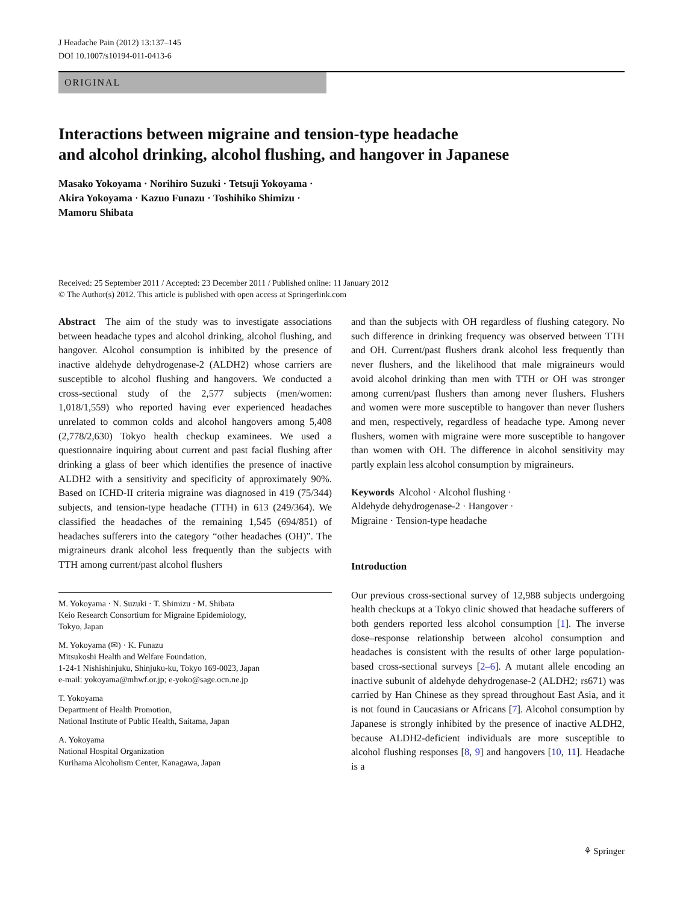J Headache Pain (2012) 13:137–145
DOI 10.1007/s10194-011-0413-6
ORIGINAL
Interactions between migraine and tension-type headache
and alcohol drinking, alcohol flushing, and hangover in Japanese
Masako Yokoyama · Norihiro Suzuki · Tetsuji Yokoyama ·
Akira Yokoyama · Kazuo Funazu · Toshihiko Shimizu ·
Mamoru Shibata
Received: 25 September 2011 / Accepted: 23 December 2011 / Published online: 11 January 2012
© The Author(s) 2012. This article is published with open access at Springerlink.com
Abstract The aim of the study was to investigate associations between headache types and alcohol drinking, alcohol flushing, and hangover. Alcohol consumption is inhibited by the presence of inactive aldehyde dehydrogenase-2 (ALDH2) whose carriers are susceptible to alcohol flushing and hangovers. We conducted a cross-sectional study of the 2,577 subjects (men/women: 1,018/1,559) who reported having ever experienced headaches unrelated to common colds and alcohol hangovers among 5,408 (2,778/2,630) Tokyo health checkup examinees. We used a questionnaire inquiring about current and past facial flushing after drinking a glass of beer which identifies the presence of inactive ALDH2 with a sensitivity and specificity of approximately 90%. Based on ICHD-II criteria migraine was diagnosed in 419 (75/344) subjects, and tension-type headache (TTH) in 613 (249/364). We classified the headaches of the remaining 1,545 (694/851) of headaches sufferers into the category “other headaches (OH)”. The migraineurs drank alcohol less frequently than the subjects with TTH among current/past alcohol flushers
M. Yokoyama · N. Suzuki · T. Shimizu · M. Shibata
Keio Research Consortium for Migraine Epidemiology,
Tokyo, Japan
M. Yokoyama (✉) · K. Funazu
Mitsukoshi Health and Welfare Foundation,
1-24-1 Nishishinjuku, Shinjuku-ku, Tokyo 169-0023, Japan
e-mail: yokoyama@mhwf.or.jp; e-yoko@sage.ocn.ne.jp
T. Yokoyama
Department of Health Promotion,
National Institute of Public Health, Saitama, Japan
A. Yokoyama
National Hospital Organization
Kurihama Alcoholism Center, Kanagawa, Japan
and than the subjects with OH regardless of flushing category. No such difference in drinking frequency was observed between TTH and OH. Current/past flushers drank alcohol less frequently than never flushers, and the likelihood that male migraineurs would avoid alcohol drinking than men with TTH or OH was stronger among current/past flushers than among never flushers. Flushers and women were more susceptible to hangover than never flushers and men, respectively, regardless of headache type. Among never flushers, women with migraine were more susceptible to hangover than women with OH. The difference in alcohol sensitivity may partly explain less alcohol consumption by migraineurs.
Keywords Alcohol · Alcohol flushing ·
Aldehyde dehydrogenase-2 · Hangover ·
Migraine · Tension-type headache
Introduction
Our previous cross-sectional survey of 12,988 subjects undergoing health checkups at a Tokyo clinic showed that headache sufferers of both genders reported less alcohol consumption [1]. The inverse dose–response relationship between alcohol consumption and headaches is consistent with the results of other large population-based cross-sectional surveys [2–6]. A mutant allele encoding an inactive subunit of aldehyde dehydrogenase-2 (ALDH2; rs671) was carried by Han Chinese as they spread throughout East Asia, and it is not found in Caucasians or Africans [7]. Alcohol consumption by Japanese is strongly inhibited by the presence of inactive ALDH2, because ALDH2-deficient individuals are more susceptible to alcohol flushing responses [8, 9] and hangovers [10, 11]. Headache is a
⚘ Springer